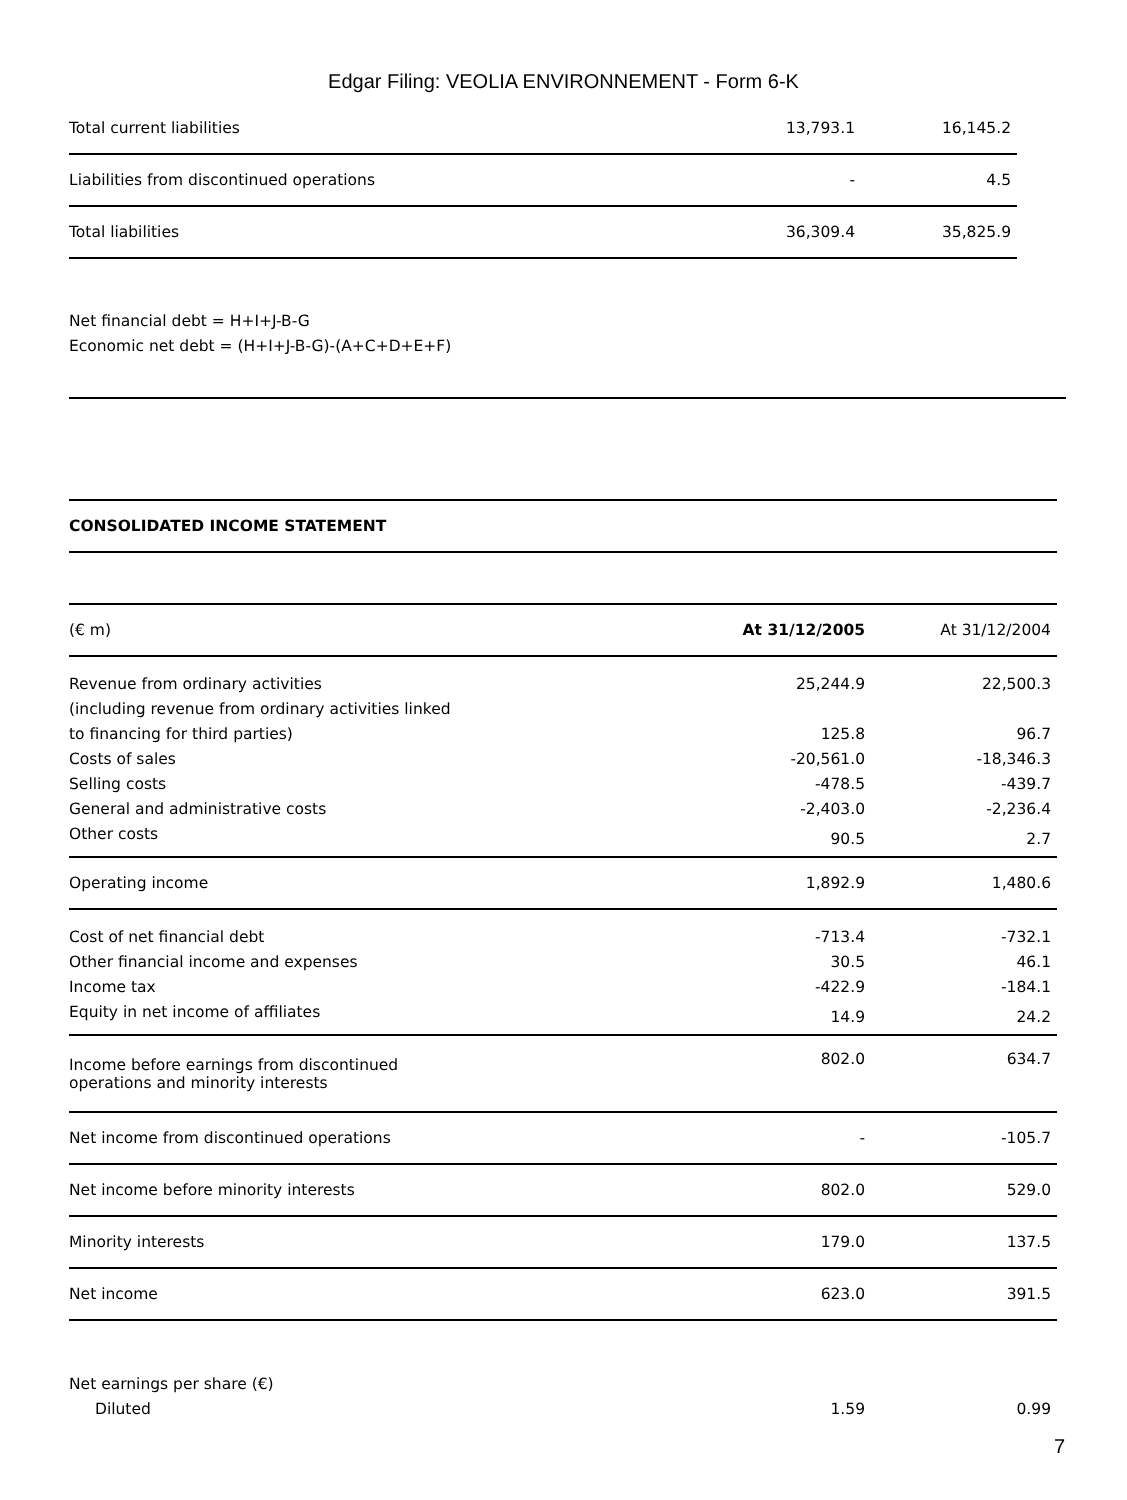Edgar Filing: VEOLIA ENVIRONNEMENT - Form 6-K
| Total current liabilities | 13,793.1 | 16,145.2 |
| Liabilities from discontinued operations | - | 4.5 |
| Total liabilities | 36,309.4 | 35,825.9 |
Net financial debt = H+I+J-B-G
Economic net debt = (H+I+J-B-G)-(A+C+D+E+F)
CONSOLIDATED INCOME STATEMENT
| (€ m) | At 31/12/2005 | At 31/12/2004 |
| Revenue from ordinary activities | 25,244.9 | 22,500.3 |
| (including revenue from ordinary activities linked | | |
| to financing for third parties) | 125.8 | 96.7 |
| Costs of sales | -20,561.0 | -18,346.3 |
| Selling costs | -478.5 | -439.7 |
| General and administrative costs | -2,403.0 | -2,236.4 |
| Other costs | 90.5 | 2.7 |
| Operating income | 1,892.9 | 1,480.6 |
| Cost of net financial debt | -713.4 | -732.1 |
| Other financial income and expenses | 30.5 | 46.1 |
| Income tax | -422.9 | -184.1 |
| Equity in net income of affiliates | 14.9 | 24.2 |
| Income before earnings from discontinued operations and minority interests | 802.0 | 634.7 |
| Net income from discontinued operations | - | -105.7 |
| Net income before minority interests | 802.0 | 529.0 |
| Minority interests | 179.0 | 137.5 |
| Net income | 623.0 | 391.5 |
| Net earnings per share (€) | | |
| Diluted | 1.59 | 0.99 |
7